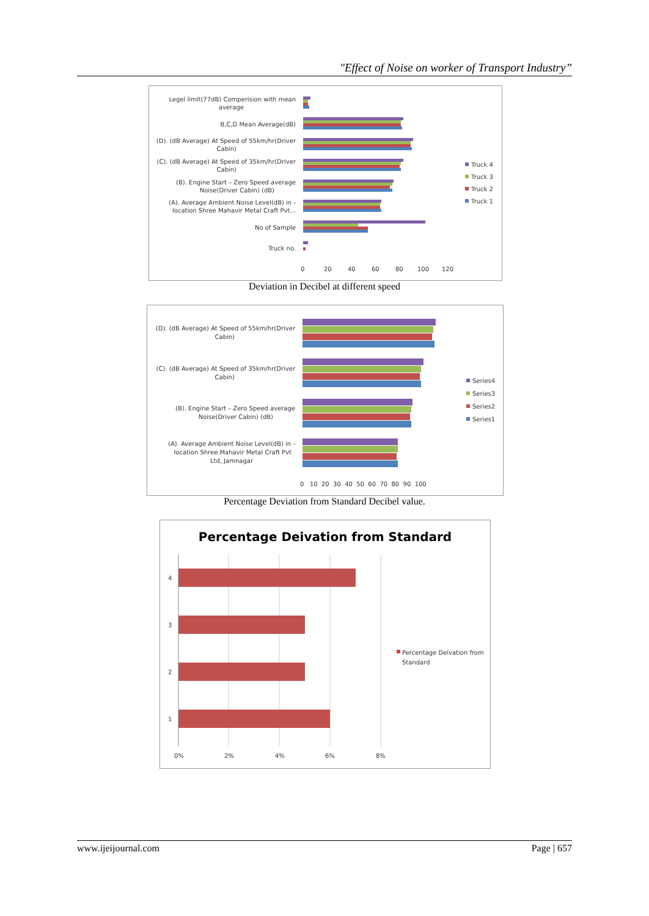"Effect of Noise on worker of Transport Industry”
Legel limit(77dB) Comperision with mean
average
B,C,D Mean Average(dB)
(D). (dB Average) At Speed of 55km/hr(Driver
Cabin)
(C). (dB Average) At Speed of 35km/hr(Driver
Cabin)
(B). Engine Start – Zero Speed average
Noise(Driver Cabin) (dB)
(A). Average Ambient Noise Level(dB) in -
location Shree Mahavir Metal Craft Pvt...
No of Sample
Truck no.
0
20
40
60
80
100
120
Truck 4
Truck 3
Truck 2
Truck 1
Deviation in Decibel at different speed
(D). (dB Average) At Speed of 55km/hr(Driver
Cabin)
(C). (dB Average) At Speed of 35km/hr(Driver
Cabin)
(B). Engine Start – Zero Speed average
Noise(Driver Cabin) (dB)
(A). Average Ambient Noise Level(dB) in -
location Shree Mahavir Metal Craft Pvt
Ltd, Jamnagar
0 10 20 30 40 50 60 70 80 90 100
Series4
Series3
Series2
Series1
Percentage Deviation from Standard Decibel value.
Percentage Deivation from Standard
4
3
2
1
0%
2%
4%
6%
8%
Percentage Deivation from
Standard
www.ijeijournal.com Page | 657